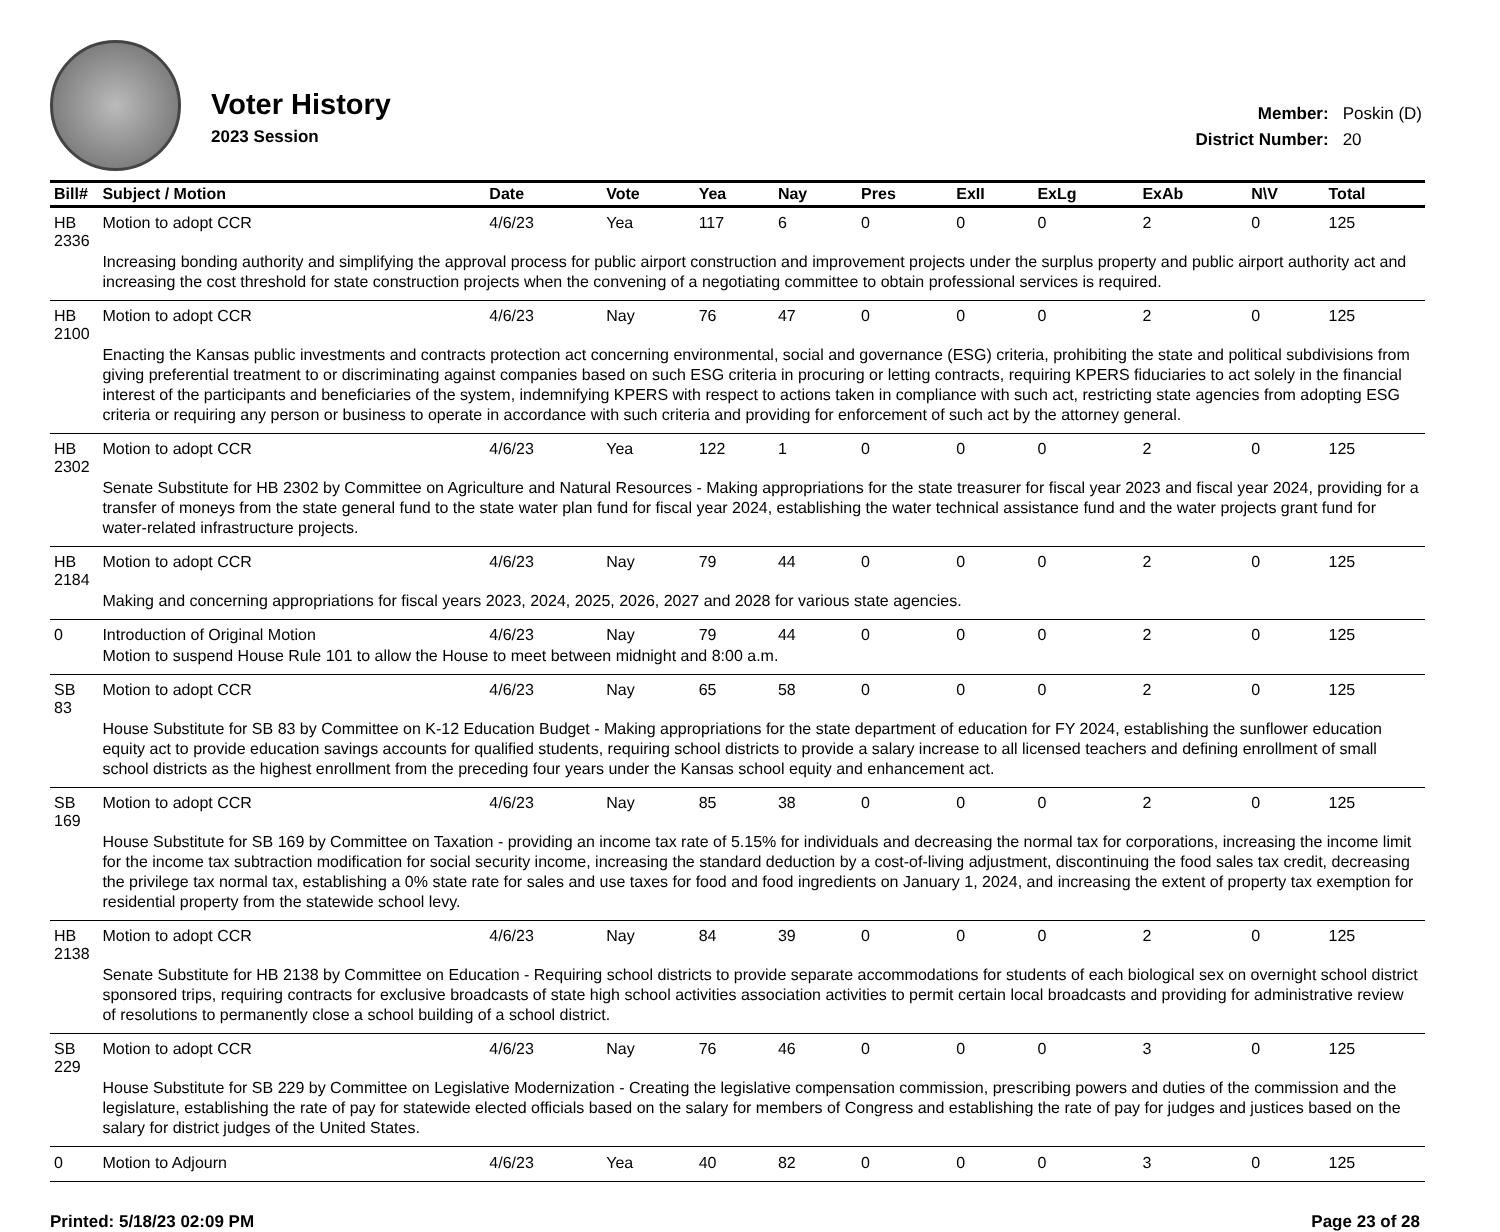Voter History
2023 Session
| Member: | Poskin (D) |
| District Number: | 20 |
| Bill# | Subject / Motion | Date | Vote | Yea | Nay | Pres | ExII | ExLg | ExAb | N\V | Total |
| --- | --- | --- | --- | --- | --- | --- | --- | --- | --- | --- | --- |
| HB 2336 | Motion to adopt CCR | 4/6/23 | Yea | 117 | 6 | 0 | 0 | 0 | 2 | 0 | 125 |
| | Increasing bonding authority and simplifying the approval process for public airport construction and improvement projects under the surplus property and public airport authority act and increasing the cost threshold for state construction projects when the convening of a negotiating committee to obtain professional services is required. | | | | | | | | | | |
| HB 2100 | Motion to adopt CCR | 4/6/23 | Nay | 76 | 47 | 0 | 0 | 0 | 2 | 0 | 125 |
| | Enacting the Kansas public investments and contracts protection act concerning environmental, social and governance (ESG) criteria, prohibiting the state and political subdivisions from giving preferential treatment to or discriminating against companies based on such ESG criteria in procuring or letting contracts, requiring KPERS fiduciaries to act solely in the financial interest of the participants and beneficiaries of the system, indemnifying KPERS with respect to actions taken in compliance with such act, restricting state agencies from adopting ESG criteria or requiring any person or business to operate in accordance with such criteria and providing for enforcement of such act by the attorney general. | | | | | | | | | | |
| HB 2302 | Motion to adopt CCR | 4/6/23 | Yea | 122 | 1 | 0 | 0 | 0 | 2 | 0 | 125 |
| | Senate Substitute for HB 2302 by Committee on Agriculture and Natural Resources - Making appropriations for the state treasurer for fiscal year 2023 and fiscal year 2024, providing for a transfer of moneys from the state general fund to the state water plan fund for fiscal year 2024, establishing the water technical assistance fund and the water projects grant fund for water-related infrastructure projects. | | | | | | | | | | |
| HB 2184 | Motion to adopt CCR | 4/6/23 | Nay | 79 | 44 | 0 | 0 | 0 | 2 | 0 | 125 |
| | Making and concerning appropriations for fiscal years 2023, 2024, 2025, 2026, 2027 and 2028 for various state agencies. | | | | | | | | | | |
| 0 | Introduction of Original Motion | 4/6/23 | Nay | 79 | 44 | 0 | 0 | 0 | 2 | 0 | 125 |
| | Motion to suspend House Rule 101 to allow the House to meet between midnight and 8:00 a.m. | | | | | | | | | | |
| SB 83 | Motion to adopt CCR | 4/6/23 | Nay | 65 | 58 | 0 | 0 | 0 | 2 | 0 | 125 |
| | House Substitute for SB 83 by Committee on K-12 Education Budget - Making appropriations for the state department of education for FY 2024, establishing the sunflower education equity act to provide education savings accounts for qualified students, requiring school districts to provide a salary increase to all licensed teachers and defining enrollment of small school districts as the highest enrollment from the preceding four years under the Kansas school equity and enhancement act. | | | | | | | | | | |
| SB 169 | Motion to adopt CCR | 4/6/23 | Nay | 85 | 38 | 0 | 0 | 0 | 2 | 0 | 125 |
| | House Substitute for SB 169 by Committee on Taxation - providing an income tax rate of 5.15% for individuals and decreasing the normal tax for corporations, increasing the income limit for the income tax subtraction modification for social security income, increasing the standard deduction by a cost-of-living adjustment, discontinuing the food sales tax credit, decreasing the privilege tax normal tax, establishing a 0% state rate for sales and use taxes for food and food ingredients on January 1, 2024, and increasing the extent of property tax exemption for residential property from the statewide school levy. | | | | | | | | | | |
| HB 2138 | Motion to adopt CCR | 4/6/23 | Nay | 84 | 39 | 0 | 0 | 0 | 2 | 0 | 125 |
| | Senate Substitute for HB 2138 by Committee on Education - Requiring school districts to provide separate accommodations for students of each biological sex on overnight school district sponsored trips, requiring contracts for exclusive broadcasts of state high school activities association activities to permit certain local broadcasts and providing for administrative review of resolutions to permanently close a school building of a school district. | | | | | | | | | | |
| SB 229 | Motion to adopt CCR | 4/6/23 | Nay | 76 | 46 | 0 | 0 | 0 | 3 | 0 | 125 |
| | House Substitute for SB 229 by Committee on Legislative Modernization - Creating the legislative compensation commission, prescribing powers and duties of the commission and the legislature, establishing the rate of pay for statewide elected officials based on the salary for members of Congress and establishing the rate of pay for judges and justices based on the salary for district judges of the United States. | | | | | | | | | | |
| 0 | Motion to Adjourn | 4/6/23 | Yea | 40 | 82 | 0 | 0 | 0 | 3 | 0 | 125 |
Printed: 5/18/23 02:09 PM Page 23 of 28